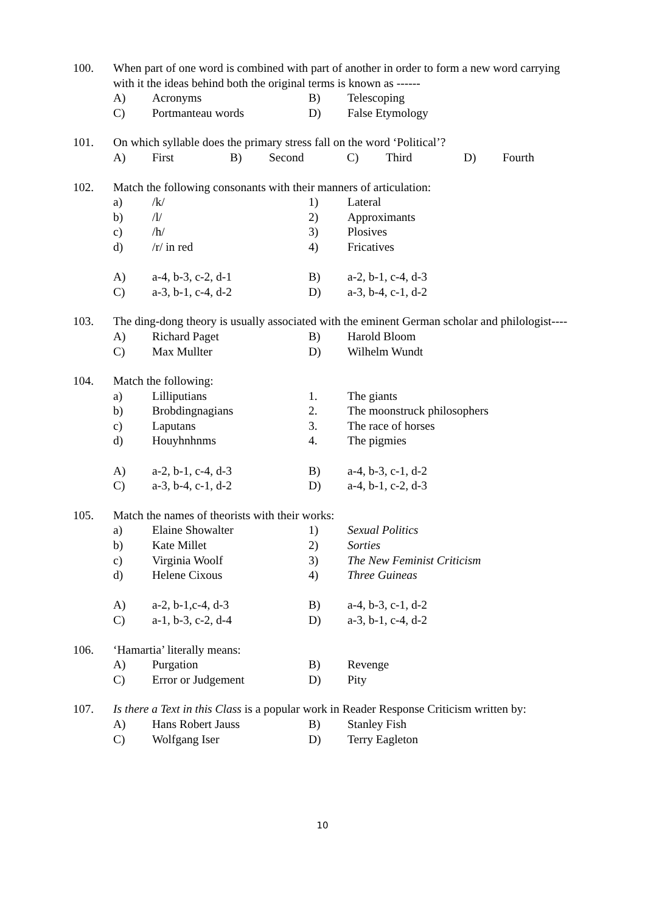100. When part of one word is combined with part of another in order to form a new word carrying with it the ideas behind both the original terms is known as ------
A) Acronyms B) Telescoping
C) Portmanteau words D) False Etymology
101. On which syllable does the primary stress fall on the word ‘Political’?
A) First B) Second C) Third D) Fourth
102. Match the following consonants with their manners of articulation:
a) /k/ 1) Lateral
b) /l/ 2) Approximants
c) /h/ 3) Plosives
d) /r/ in red 4) Fricatives
A) a-4, b-3, c-2, d-1 B) a-2, b-1, c-4, d-3
C) a-3, b-1, c-4, d-2 D) a-3, b-4, c-1, d-2
103. The ding-dong theory is usually associated with the eminent German scholar and philologist----
A) Richard Paget B) Harold Bloom
C) Max Mullter D) Wilhelm Wundt
104. Match the following:
a) Lilliputians 1. The giants
b) Brobdingnagians 2. The moonstruck philosophers
c) Laputans 3. The race of horses
d) Houyhnhnms 4. The pigmies
A) a-2, b-1, c-4, d-3 B) a-4, b-3, c-1, d-2
C) a-3, b-4, c-1, d-2 D) a-4, b-1, c-2, d-3
105. Match the names of theorists with their works:
a) Elaine Showalter 1) Sexual Politics
b) Kate Millet 2) Sorties
c) Virginia Woolf 3) The New Feminist Criticism
d) Helene Cixous 4) Three Guineas
A) a-2, b-1,c-4, d-3 B) a-4, b-3, c-1, d-2
C) a-1, b-3, c-2, d-4 D) a-3, b-1, c-4, d-2
106. ‘Hamartia’ literally means:
A) Purgation B) Revenge
C) Error or Judgement D) Pity
107. Is there a Text in this Class is a popular work in Reader Response Criticism written by:
A) Hans Robert Jauss B) Stanley Fish
C) Wolfgang Iser D) Terry Eagleton
10